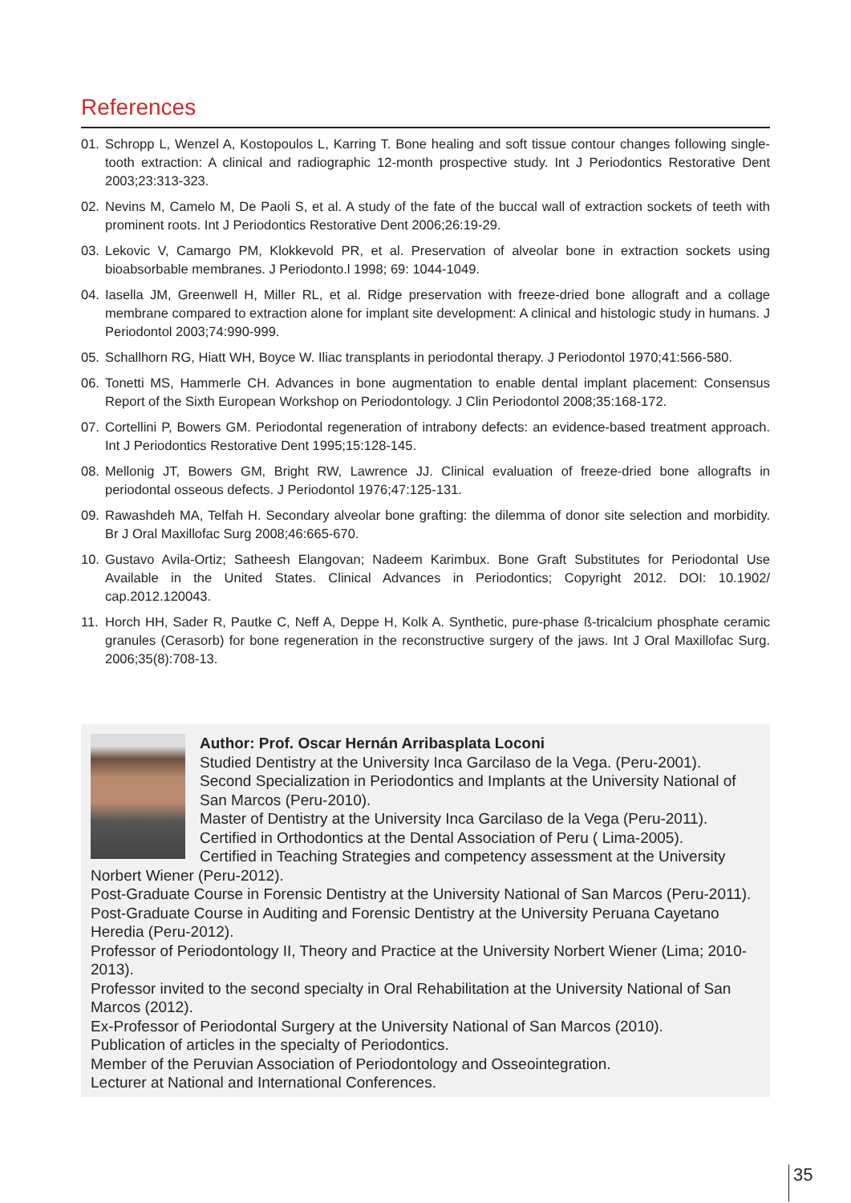References
01. Schropp L, Wenzel A, Kostopoulos L, Karring T. Bone healing and soft tissue contour changes following single-tooth extraction: A clinical and radiographic 12-month prospective study. Int J Periodontics Restorative Dent 2003;23:313-323.
02. Nevins M, Camelo M, De Paoli S, et al. A study of the fate of the buccal wall of extraction sockets of teeth with prominent roots. Int J Periodontics Restorative Dent 2006;26:19-29.
03. Lekovic V, Camargo PM, Klokkevold PR, et al. Preservation of alveolar bone in extraction sockets using bioabsorbable membranes. J Periodonto.l 1998; 69: 1044-1049.
04. Iasella JM, Greenwell H, Miller RL, et al. Ridge preservation with freeze-dried bone allograft and a collage membrane compared to extraction alone for implant site development: A clinical and histologic study in humans. J Periodontol 2003;74:990-999.
05. Schallhorn RG, Hiatt WH, Boyce W. Iliac transplants in periodontal therapy. J Periodontol 1970;41:566-580.
06. Tonetti MS, Hammerle CH. Advances in bone augmentation to enable dental implant placement: Consensus Report of the Sixth European Workshop on Periodontology. J Clin Periodontol 2008;35:168-172.
07. Cortellini P, Bowers GM. Periodontal regeneration of intrabony defects: an evidence-based treatment approach. Int J Periodontics Restorative Dent 1995;15:128-145.
08. Mellonig JT, Bowers GM, Bright RW, Lawrence JJ. Clinical evaluation of freeze-dried bone allografts in periodontal osseous defects. J Periodontol 1976;47:125-131.
09. Rawashdeh MA, Telfah H. Secondary alveolar bone grafting: the dilemma of donor site selection and morbidity. Br J Oral Maxillofac Surg 2008;46:665-670.
10. Gustavo Avila-Ortiz; Satheesh Elangovan; Nadeem Karimbux. Bone Graft Substitutes for Periodontal Use Available in the United States. Clinical Advances in Periodontics; Copyright 2012. DOI: 10.1902/ cap.2012.120043.
11. Horch HH, Sader R, Pautke C, Neff A, Deppe H, Kolk A. Synthetic, pure-phase ß-tricalcium phosphate ceramic granules (Cerasorb) for bone regeneration in the reconstructive surgery of the jaws. Int J Oral Maxillofac Surg. 2006;35(8):708-13.
Author: Prof. Oscar Hernán Arribasplata Loconi
Studied Dentistry at the University Inca Garcilaso de la Vega. (Peru-2001).
Second Specialization in Periodontics and Implants at the University National of San Marcos (Peru-2010).
Master of Dentistry at the University Inca Garcilaso de la Vega (Peru-2011).
Certified in Orthodontics at the Dental Association of Peru ( Lima-2005).
Certified in Teaching Strategies and competency assessment at the University Norbert Wiener (Peru-2012).
Post-Graduate Course in Forensic Dentistry at the University National of San Marcos (Peru-2011).
Post-Graduate Course in Auditing and Forensic Dentistry at the University Peruana Cayetano Heredia (Peru-2012).
Professor of Periodontology II, Theory and Practice at the University Norbert Wiener (Lima; 2010-2013).
Professor invited to the second specialty in Oral Rehabilitation at the University National of San Marcos (2012).
Ex-Professor of Periodontal Surgery at the University National of San Marcos (2010).
Publication of articles in the specialty of Periodontics.
Member of the Peruvian Association of Periodontology and Osseointegration.
Lecturer at National and International Conferences.
35